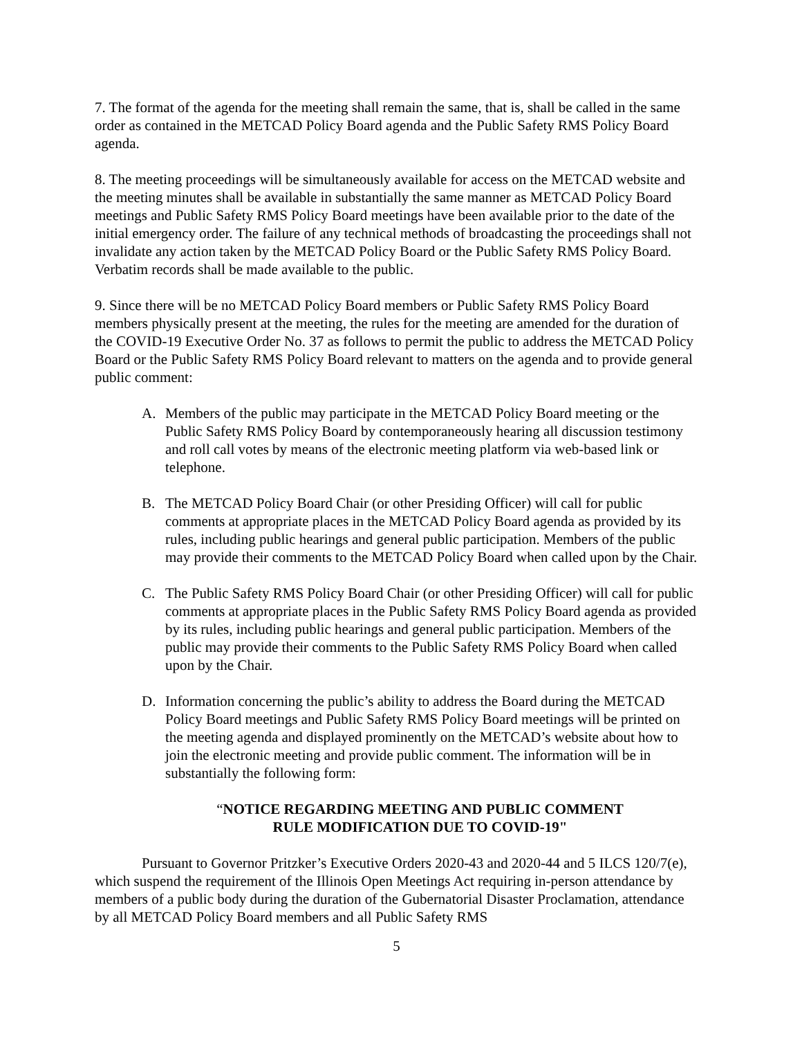7. The format of the agenda for the meeting shall remain the same, that is, shall be called in the same order as contained in the METCAD Policy Board agenda and the Public Safety RMS Policy Board agenda.
8. The meeting proceedings will be simultaneously available for access on the METCAD website and the meeting minutes shall be available in substantially the same manner as METCAD Policy Board meetings and Public Safety RMS Policy Board meetings have been available prior to the date of the initial emergency order. The failure of any technical methods of broadcasting the proceedings shall not invalidate any action taken by the METCAD Policy Board or the Public Safety RMS Policy Board. Verbatim records shall be made available to the public.
9. Since there will be no METCAD Policy Board members or Public Safety RMS Policy Board members physically present at the meeting, the rules for the meeting are amended for the duration of the COVID-19 Executive Order No. 37 as follows to permit the public to address the METCAD Policy Board or the Public Safety RMS Policy Board relevant to matters on the agenda and to provide general public comment:
A. Members of the public may participate in the METCAD Policy Board meeting or the Public Safety RMS Policy Board by contemporaneously hearing all discussion testimony and roll call votes by means of the electronic meeting platform via web-based link or telephone.
B. The METCAD Policy Board Chair (or other Presiding Officer) will call for public comments at appropriate places in the METCAD Policy Board agenda as provided by its rules, including public hearings and general public participation. Members of the public may provide their comments to the METCAD Policy Board when called upon by the Chair.
C. The Public Safety RMS Policy Board Chair (or other Presiding Officer) will call for public comments at appropriate places in the Public Safety RMS Policy Board agenda as provided by its rules, including public hearings and general public participation. Members of the public may provide their comments to the Public Safety RMS Policy Board when called upon by the Chair.
D. Information concerning the public’s ability to address the Board during the METCAD Policy Board meetings and Public Safety RMS Policy Board meetings will be printed on the meeting agenda and displayed prominently on the METCAD’s website about how to join the electronic meeting and provide public comment. The information will be in substantially the following form:
“NOTICE REGARDING MEETING AND PUBLIC COMMENT
RULE MODIFICATION DUE TO COVID-19"
Pursuant to Governor Pritzker’s Executive Orders 2020-43 and 2020-44 and 5 ILCS 120/7(e), which suspend the requirement of the Illinois Open Meetings Act requiring in-person attendance by members of a public body during the duration of the Gubernatorial Disaster Proclamation, attendance by all METCAD Policy Board members and all Public Safety RMS
5